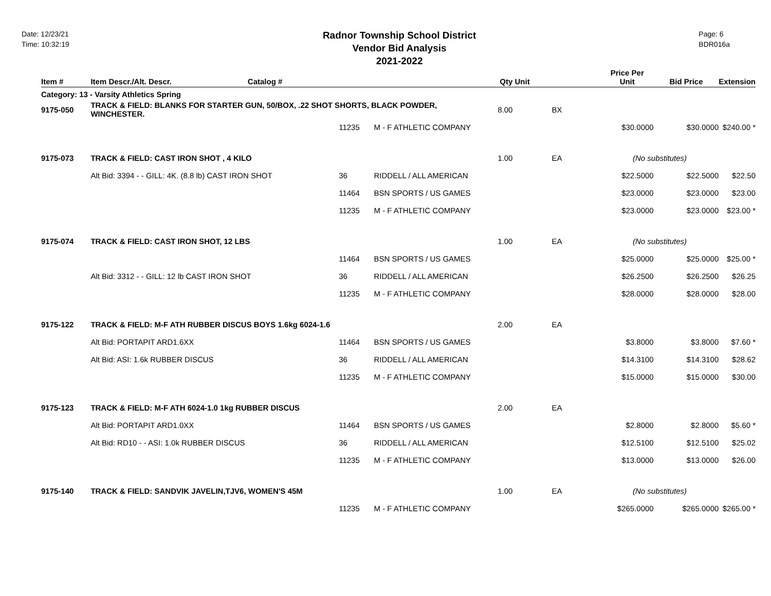Date: 12/23/21
Time: 10:32:19
Radnor Township School District
Vendor Bid Analysis
2021-2022
Page: 6
BDR016a
| Item # | Item Descr./Alt. Descr. | Catalog # | | | Qty | Unit | | Price Per Unit | Bid Price | Extension |
| --- | --- | --- | --- | --- | --- | --- | --- | --- | --- | --- |
| Category: 13 - Varsity Athletics Spring | | | | | | | | | | |
| 9175-050 | TRACK & FIELD: BLANKS FOR STARTER GUN, 50/BOX, .22 SHOT SHORTS, BLACK POWDER, WINCHESTER. | | | | 8.00 | BX | | | | |
| | | | 11235 | M - F ATHLETIC COMPANY | | | | $30.0000 | $30.0000 | $240.00 * |
| 9175-073 | TRACK & FIELD: CAST IRON SHOT , 4 KILO | | | | 1.00 | EA | | (No substitutes) | | |
| | Alt Bid: 3394 - - GILL: 4K. (8.8 lb) CAST IRON SHOT | | 36 | RIDDELL / ALL AMERICAN | | | | $22.5000 | $22.5000 | $22.50 |
| | | | 11464 | BSN SPORTS / US GAMES | | | | $23.0000 | $23.0000 | $23.00 |
| | | | 11235 | M - F ATHLETIC COMPANY | | | | $23.0000 | $23.0000 | $23.00 * |
| 9175-074 | TRACK & FIELD: CAST IRON SHOT, 12 LBS | | | | 1.00 | EA | | (No substitutes) | | |
| | | | 11464 | BSN SPORTS / US GAMES | | | | $25.0000 | $25.0000 | $25.00 * |
| | Alt Bid: 3312 - - GILL: 12 lb CAST IRON SHOT | | 36 | RIDDELL / ALL AMERICAN | | | | $26.2500 | $26.2500 | $26.25 |
| | | | 11235 | M - F ATHLETIC COMPANY | | | | $28.0000 | $28.0000 | $28.00 |
| 9175-122 | TRACK & FIELD: M-F ATH RUBBER DISCUS BOYS 1.6kg 6024-1.6 | | | | 2.00 | EA | | | | |
| | Alt Bid: PORTAPIT ARD1.6XX | | 11464 | BSN SPORTS / US GAMES | | | | $3.8000 | $3.8000 | $7.60 * |
| | Alt Bid: ASI: 1.6k RUBBER DISCUS | | 36 | RIDDELL / ALL AMERICAN | | | | $14.3100 | $14.3100 | $28.62 |
| | | | 11235 | M - F ATHLETIC COMPANY | | | | $15.0000 | $15.0000 | $30.00 |
| 9175-123 | TRACK & FIELD: M-F ATH 6024-1.0 1kg RUBBER DISCUS | | | | 2.00 | EA | | | | |
| | Alt Bid: PORTAPIT ARD1.0XX | | 11464 | BSN SPORTS / US GAMES | | | | $2.8000 | $2.8000 | $5.60 * |
| | Alt Bid: RD10 - - ASI: 1.0k RUBBER DISCUS | | 36 | RIDDELL / ALL AMERICAN | | | | $12.5100 | $12.5100 | $25.02 |
| | | | 11235 | M - F ATHLETIC COMPANY | | | | $13.0000 | $13.0000 | $26.00 |
| 9175-140 | TRACK & FIELD: SANDVIK JAVELIN,TJV6, WOMEN'S 45M | | | | 1.00 | EA | | (No substitutes) | | |
| | | | 11235 | M - F ATHLETIC COMPANY | | | | $265.0000 | $265.0000 | $265.00 * |